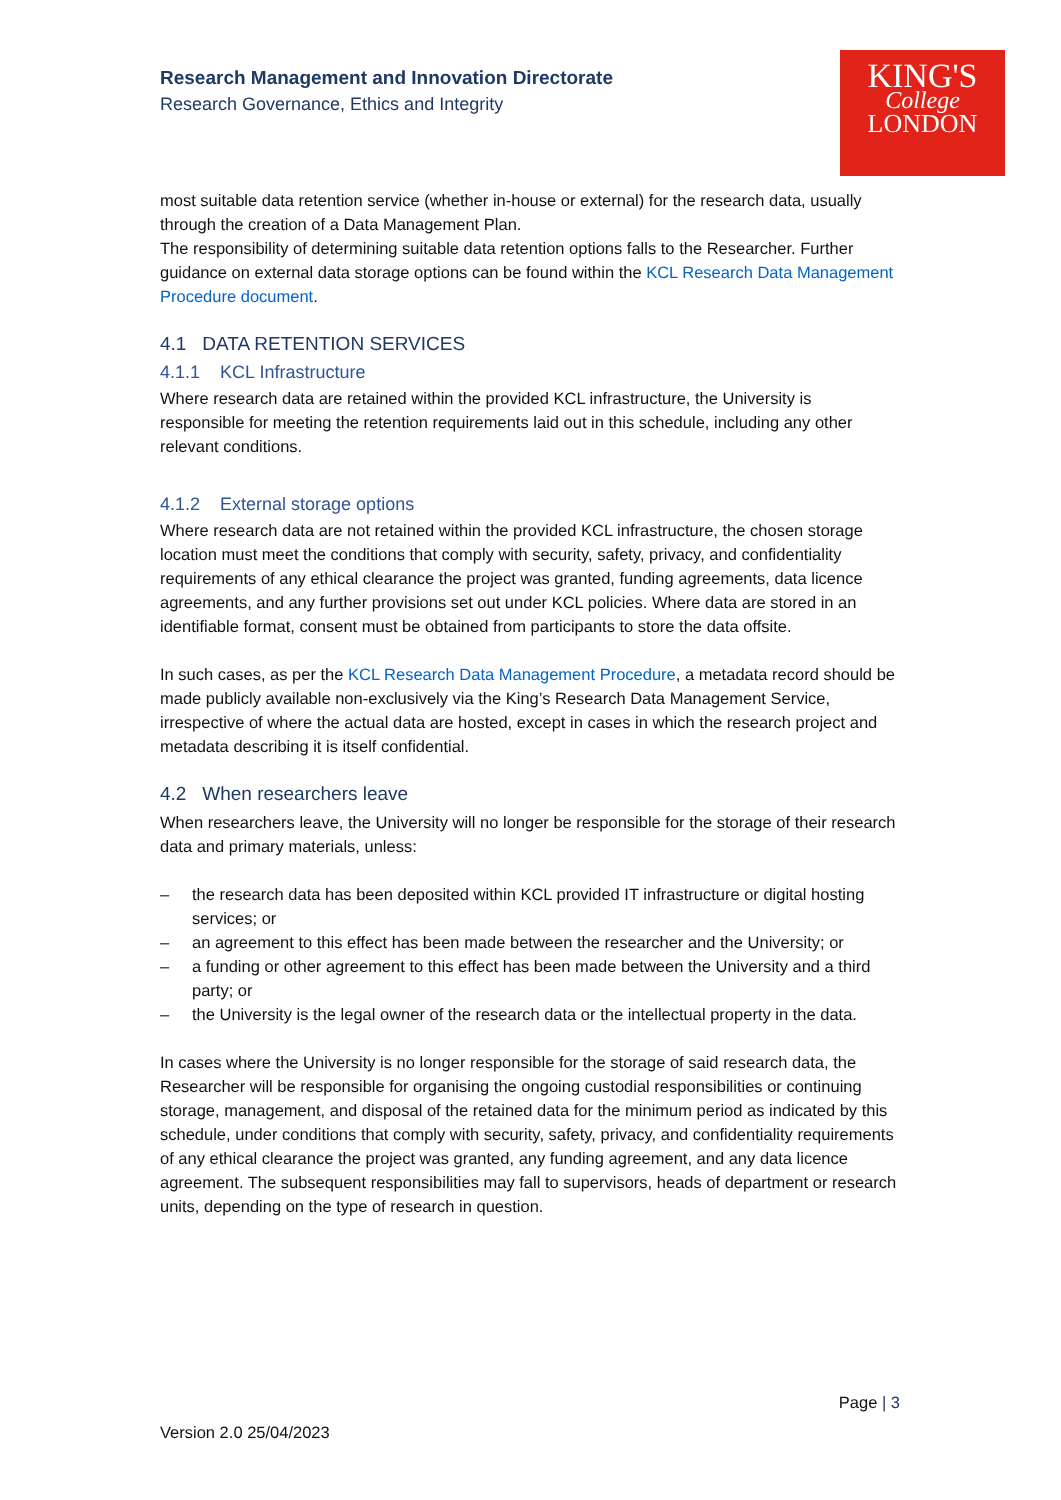Research Management and Innovation Directorate
Research Governance, Ethics and Integrity
KING'S
College
LONDON
most suitable data retention service (whether in-house or external) for the research data, usually through the creation of a Data Management Plan.
The responsibility of determining suitable data retention options falls to the Researcher. Further guidance on external data storage options can be found within the KCL Research Data Management Procedure document.
4.1 DATA RETENTION SERVICES
4.1.1 KCL Infrastructure
Where research data are retained within the provided KCL infrastructure, the University is responsible for meeting the retention requirements laid out in this schedule, including any other relevant conditions.
4.1.2 External storage options
Where research data are not retained within the provided KCL infrastructure, the chosen storage location must meet the conditions that comply with security, safety, privacy, and confidentiality requirements of any ethical clearance the project was granted, funding agreements, data licence agreements, and any further provisions set out under KCL policies. Where data are stored in an identifiable format, consent must be obtained from participants to store the data offsite.
In such cases, as per the KCL Research Data Management Procedure, a metadata record should be made publicly available non-exclusively via the King’s Research Data Management Service, irrespective of where the actual data are hosted, except in cases in which the research project and metadata describing it is itself confidential.
4.2 When researchers leave
When researchers leave, the University will no longer be responsible for the storage of their research data and primary materials, unless:
– the research data has been deposited within KCL provided IT infrastructure or digital hosting services; or
– an agreement to this effect has been made between the researcher and the University; or
– a funding or other agreement to this effect has been made between the University and a third party; or
– the University is the legal owner of the research data or the intellectual property in the data.
In cases where the University is no longer responsible for the storage of said research data, the Researcher will be responsible for organising the ongoing custodial responsibilities or continuing storage, management, and disposal of the retained data for the minimum period as indicated by this schedule, under conditions that comply with security, safety, privacy, and confidentiality requirements of any ethical clearance the project was granted, any funding agreement, and any data licence agreement. The subsequent responsibilities may fall to supervisors, heads of department or research units, depending on the type of research in question.
Page | 3
Version 2.0 25/04/2023